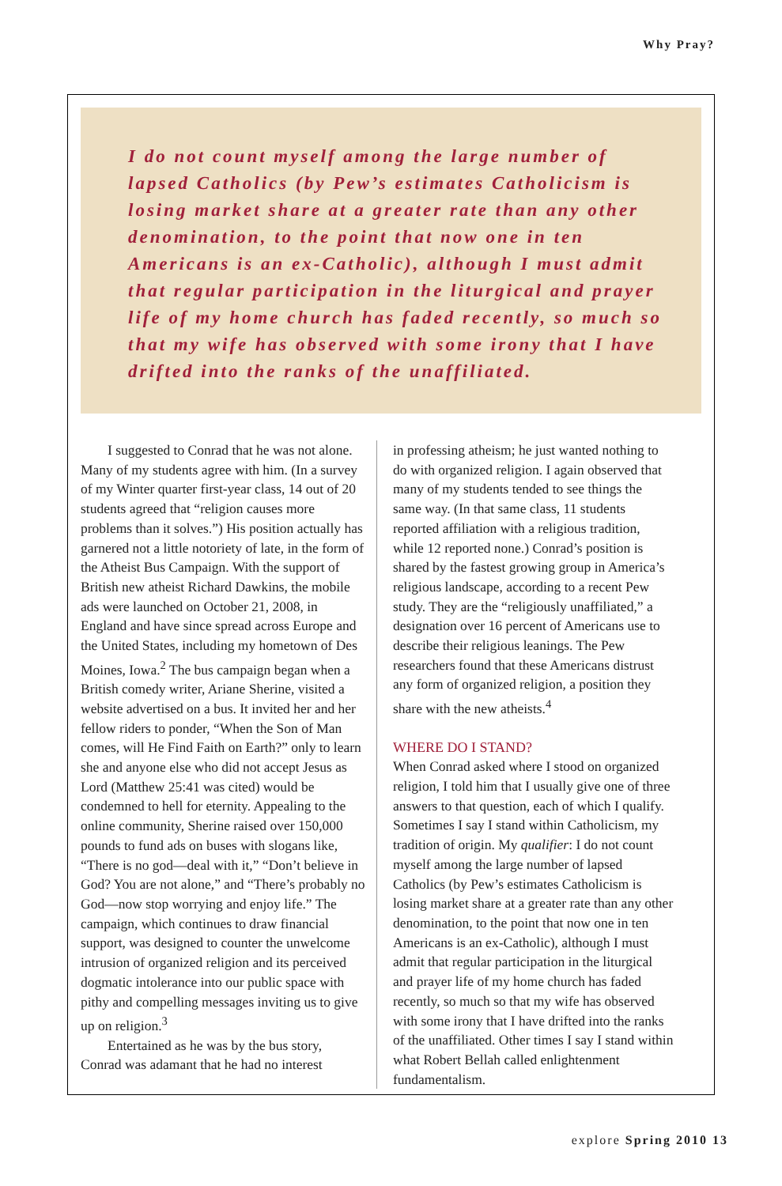Why Pray?
I do not count myself among the large number of lapsed Catholics (by Pew’s estimates Catholicism is losing market share at a greater rate than any other denomination, to the point that now one in ten Americans is an ex-Catholic), although I must admit that regular participation in the liturgical and prayer life of my home church has faded recently, so much so that my wife has observed with some irony that I have drifted into the ranks of the unaffiliated.
I suggested to Conrad that he was not alone. Many of my students agree with him. (In a survey of my Winter quarter first-year class, 14 out of 20 students agreed that “religion causes more problems than it solves.”) His position actually has garnered not a little notoriety of late, in the form of the Atheist Bus Campaign. With the support of British new atheist Richard Dawkins, the mobile ads were launched on October 21, 2008, in England and have since spread across Europe and the United States, including my hometown of Des Moines, Iowa.<sup>2</sup> The bus campaign began when a British comedy writer, Ariane Sherine, visited a website advertised on a bus. It invited her and her fellow riders to ponder, “When the Son of Man comes, will He Find Faith on Earth?” only to learn she and anyone else who did not accept Jesus as Lord (Matthew 25:41 was cited) would be condemned to hell for eternity. Appealing to the online community, Sherine raised over 150,000 pounds to fund ads on buses with slogans like, “There is no god—deal with it,” “Don’t believe in God? You are not alone,” and “There’s probably no God—now stop worrying and enjoy life.” The campaign, which continues to draw financial support, was designed to counter the unwelcome intrusion of organized religion and its perceived dogmatic intolerance into our public space with pithy and compelling messages inviting us to give up on religion.<sup>3</sup>
Entertained as he was by the bus story, Conrad was adamant that he had no interest
in professing atheism; he just wanted nothing to do with organized religion. I again observed that many of my students tended to see things the same way. (In that same class, 11 students reported affiliation with a religious tradition, while 12 reported none.) Conrad’s position is shared by the fastest growing group in America’s religious landscape, according to a recent Pew study. They are the “religiously unaffiliated,” a designation over 16 percent of Americans use to describe their religious leanings. The Pew researchers found that these Americans distrust any form of organized religion, a position they share with the new atheists.<sup>4</sup>
WHERE DO I STAND?
When Conrad asked where I stood on organized religion, I told him that I usually give one of three answers to that question, each of which I qualify. Sometimes I say I stand within Catholicism, my tradition of origin. My qualifier: I do not count myself among the large number of lapsed Catholics (by Pew’s estimates Catholicism is losing market share at a greater rate than any other denomination, to the point that now one in ten Americans is an ex-Catholic), although I must admit that regular participation in the liturgical and prayer life of my home church has faded recently, so much so that my wife has observed with some irony that I have drifted into the ranks of the unaffiliated. Other times I say I stand within what Robert Bellah called enlightenment fundamentalism.
explore Spring 2010 13